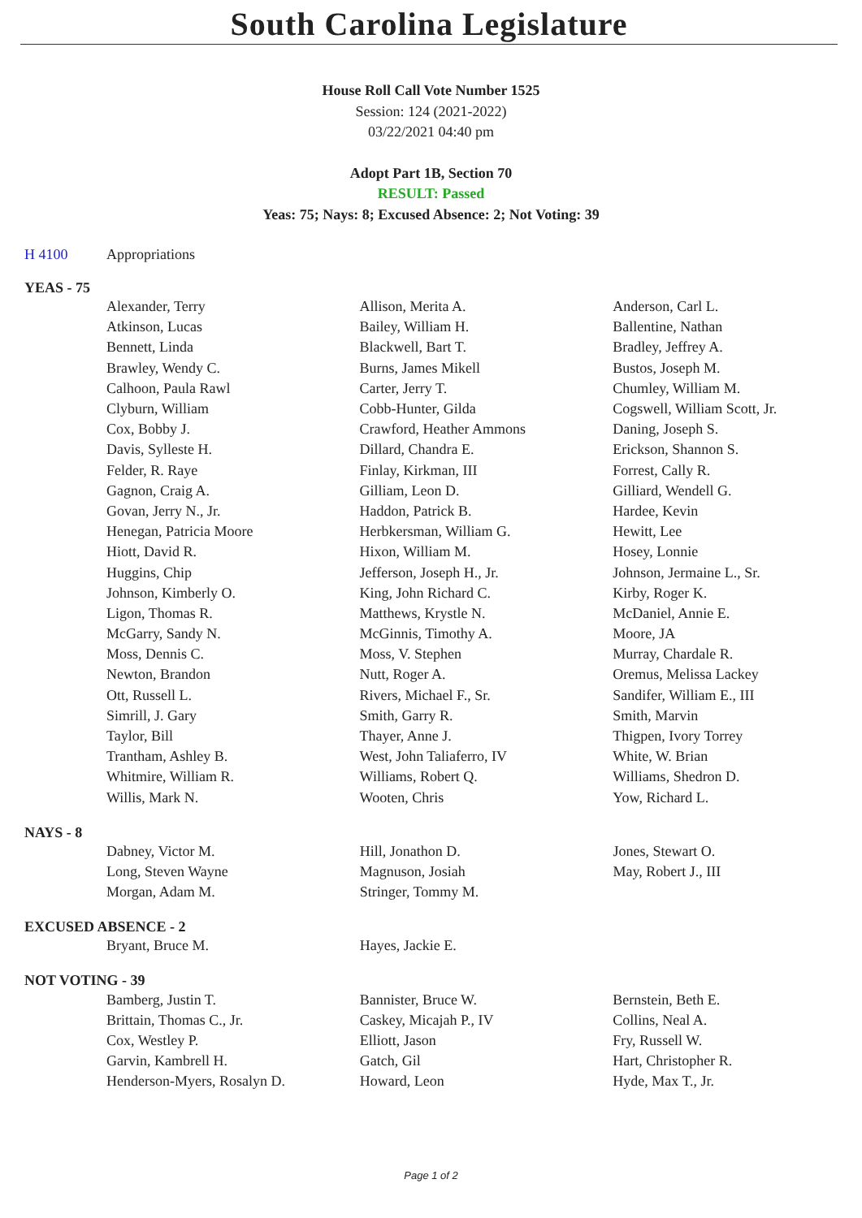South Carolina Legislature
House Roll Call Vote Number 1525
Session: 124 (2021-2022)
03/22/2021 04:40 pm
Adopt Part 1B, Section 70
RESULT: Passed
Yeas: 75; Nays: 8; Excused Absence: 2; Not Voting: 39
H 4100 Appropriations
YEAS - 75
| Alexander, Terry | Allison, Merita A. | Anderson, Carl L. |
| Atkinson, Lucas | Bailey, William H. | Ballentine, Nathan |
| Bennett, Linda | Blackwell, Bart T. | Bradley, Jeffrey A. |
| Brawley, Wendy C. | Burns, James Mikell | Bustos, Joseph M. |
| Calhoon, Paula Rawl | Carter, Jerry T. | Chumley, William M. |
| Clyburn, William | Cobb-Hunter, Gilda | Cogswell, William Scott, Jr. |
| Cox, Bobby J. | Crawford, Heather Ammons | Daning, Joseph S. |
| Davis, Sylleste H. | Dillard, Chandra E. | Erickson, Shannon S. |
| Felder, R. Raye | Finlay, Kirkman, III | Forrest, Cally R. |
| Gagnon, Craig A. | Gilliam, Leon D. | Gilliard, Wendell G. |
| Govan, Jerry N., Jr. | Haddon, Patrick B. | Hardee, Kevin |
| Henegan, Patricia Moore | Herbkersman, William G. | Hewitt, Lee |
| Hiott, David R. | Hixon, William M. | Hosey, Lonnie |
| Huggins, Chip | Jefferson, Joseph H., Jr. | Johnson, Jermaine L., Sr. |
| Johnson, Kimberly O. | King, John Richard C. | Kirby, Roger K. |
| Ligon, Thomas R. | Matthews, Krystle N. | McDaniel, Annie E. |
| McGarry, Sandy N. | McGinnis, Timothy A. | Moore, JA |
| Moss, Dennis C. | Moss, V. Stephen | Murray, Chardale R. |
| Newton, Brandon | Nutt, Roger A. | Oremus, Melissa Lackey |
| Ott, Russell L. | Rivers, Michael F., Sr. | Sandifer, William E., III |
| Simrill, J. Gary | Smith, Garry R. | Smith, Marvin |
| Taylor, Bill | Thayer, Anne J. | Thigpen, Ivory Torrey |
| Trantham, Ashley B. | West, John Taliaferro, IV | White, W. Brian |
| Whitmire, William R. | Williams, Robert Q. | Williams, Shedron D. |
| Willis, Mark N. | Wooten, Chris | Yow, Richard L. |
NAYS - 8
| Dabney, Victor M. | Hill, Jonathon D. | Jones, Stewart O. |
| Long, Steven Wayne | Magnuson, Josiah | May, Robert J., III |
| Morgan, Adam M. | Stringer, Tommy M. | |
EXCUSED ABSENCE - 2
| Bryant, Bruce M. | Hayes, Jackie E. | |
NOT VOTING - 39
| Bamberg, Justin T. | Bannister, Bruce W. | Bernstein, Beth E. |
| Brittain, Thomas C., Jr. | Caskey, Micajah P., IV | Collins, Neal A. |
| Cox, Westley P. | Elliott, Jason | Fry, Russell W. |
| Garvin, Kambrell H. | Gatch, Gil | Hart, Christopher R. |
| Henderson-Myers, Rosalyn D. | Howard, Leon | Hyde, Max T., Jr. |
Page 1 of 2